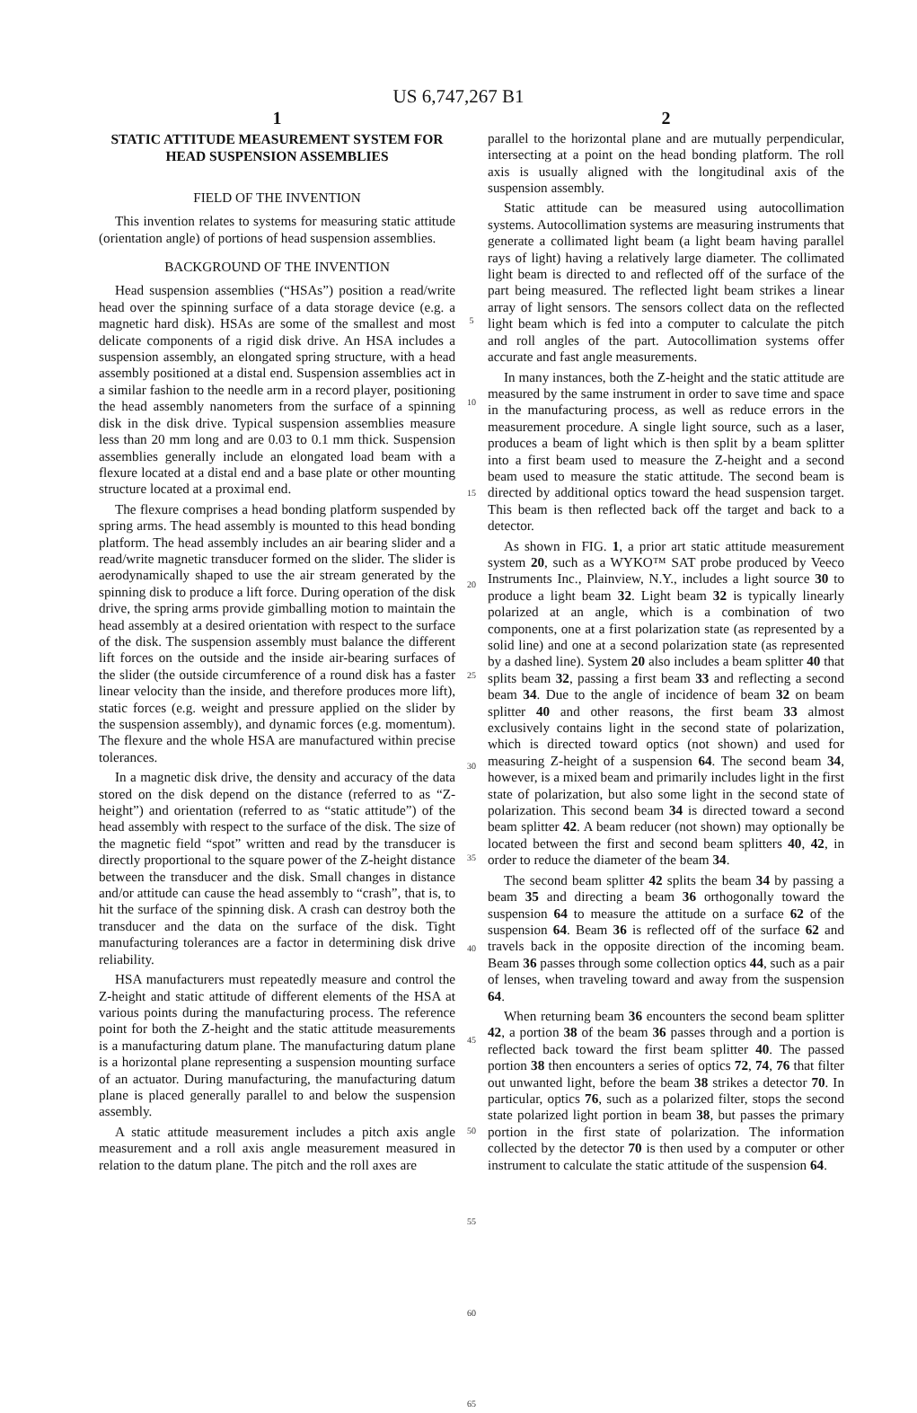US 6,747,267 B1
1
STATIC ATTITUDE MEASUREMENT SYSTEM FOR HEAD SUSPENSION ASSEMBLIES
FIELD OF THE INVENTION
This invention relates to systems for measuring static attitude (orientation angle) of portions of head suspension assemblies.
BACKGROUND OF THE INVENTION
Head suspension assemblies (“HSAs”) position a read/write head over the spinning surface of a data storage device (e.g. a magnetic hard disk). HSAs are some of the smallest and most delicate components of a rigid disk drive. An HSA includes a suspension assembly, an elongated spring structure, with a head assembly positioned at a distal end. Suspension assemblies act in a similar fashion to the needle arm in a record player, positioning the head assembly nanometers from the surface of a spinning disk in the disk drive. Typical suspension assemblies measure less than 20 mm long and are 0.03 to 0.1 mm thick. Suspension assemblies generally include an elongated load beam with a flexure located at a distal end and a base plate or other mounting structure located at a proximal end.
The flexure comprises a head bonding platform suspended by spring arms. The head assembly is mounted to this head bonding platform. The head assembly includes an air bearing slider and a read/write magnetic transducer formed on the slider. The slider is aerodynamically shaped to use the air stream generated by the spinning disk to produce a lift force. During operation of the disk drive, the spring arms provide gimballing motion to maintain the head assembly at a desired orientation with respect to the surface of the disk. The suspension assembly must balance the different lift forces on the outside and the inside air-bearing surfaces of the slider (the outside circumference of a round disk has a faster linear velocity than the inside, and therefore produces more lift), static forces (e.g. weight and pressure applied on the slider by the suspension assembly), and dynamic forces (e.g. momentum). The flexure and the whole HSA are manufactured within precise tolerances.
In a magnetic disk drive, the density and accuracy of the data stored on the disk depend on the distance (referred to as “Z-height”) and orientation (referred to as “static attitude”) of the head assembly with respect to the surface of the disk. The size of the magnetic field “spot” written and read by the transducer is directly proportional to the square power of the Z-height distance between the transducer and the disk. Small changes in distance and/or attitude can cause the head assembly to “crash”, that is, to hit the surface of the spinning disk. A crash can destroy both the transducer and the data on the surface of the disk. Tight manufacturing tolerances are a factor in determining disk drive reliability.
HSA manufacturers must repeatedly measure and control the Z-height and static attitude of different elements of the HSA at various points during the manufacturing process. The reference point for both the Z-height and the static attitude measurements is a manufacturing datum plane. The manufacturing datum plane is a horizontal plane representing a suspension mounting surface of an actuator. During manufacturing, the manufacturing datum plane is placed generally parallel to and below the suspension assembly.
A static attitude measurement includes a pitch axis angle measurement and a roll axis angle measurement measured in relation to the datum plane. The pitch and the roll axes are
5
10
15
20
25
30
35
40
45
50
55
60
65
2
parallel to the horizontal plane and are mutually perpendicular, intersecting at a point on the head bonding platform. The roll axis is usually aligned with the longitudinal axis of the suspension assembly.
Static attitude can be measured using autocollimation systems. Autocollimation systems are measuring instruments that generate a collimated light beam (a light beam having parallel rays of light) having a relatively large diameter. The collimated light beam is directed to and reflected off of the surface of the part being measured. The reflected light beam strikes a linear array of light sensors. The sensors collect data on the reflected light beam which is fed into a computer to calculate the pitch and roll angles of the part. Autocollimation systems offer accurate and fast angle measurements.
In many instances, both the Z-height and the static attitude are measured by the same instrument in order to save time and space in the manufacturing process, as well as reduce errors in the measurement procedure. A single light source, such as a laser, produces a beam of light which is then split by a beam splitter into a first beam used to measure the Z-height and a second beam used to measure the static attitude. The second beam is directed by additional optics toward the head suspension target. This beam is then reflected back off the target and back to a detector.
As shown in FIG. 1, a prior art static attitude measurement system 20, such as a WYKO™ SAT probe produced by Veeco Instruments Inc., Plainview, N.Y., includes a light source 30 to produce a light beam 32. Light beam 32 is typically linearly polarized at an angle, which is a combination of two components, one at a first polarization state (as represented by a solid line) and one at a second polarization state (as represented by a dashed line). System 20 also includes a beam splitter 40 that splits beam 32, passing a first beam 33 and reflecting a second beam 34. Due to the angle of incidence of beam 32 on beam splitter 40 and other reasons, the first beam 33 almost exclusively contains light in the second state of polarization, which is directed toward optics (not shown) and used for measuring Z-height of a suspension 64. The second beam 34, however, is a mixed beam and primarily includes light in the first state of polarization, but also some light in the second state of polarization. This second beam 34 is directed toward a second beam splitter 42. A beam reducer (not shown) may optionally be located between the first and second beam splitters 40, 42, in order to reduce the diameter of the beam 34.
The second beam splitter 42 splits the beam 34 by passing a beam 35 and directing a beam 36 orthogonally toward the suspension 64 to measure the attitude on a surface 62 of the suspension 64. Beam 36 is reflected off of the surface 62 and travels back in the opposite direction of the incoming beam. Beam 36 passes through some collection optics 44, such as a pair of lenses, when traveling toward and away from the suspension 64.
When returning beam 36 encounters the second beam splitter 42, a portion 38 of the beam 36 passes through and a portion is reflected back toward the first beam splitter 40. The passed portion 38 then encounters a series of optics 72, 74, 76 that filter out unwanted light, before the beam 38 strikes a detector 70. In particular, optics 76, such as a polarized filter, stops the second state polarized light portion in beam 38, but passes the primary portion in the first state of polarization. The information collected by the detector 70 is then used by a computer or other instrument to calculate the static attitude of the suspension 64.